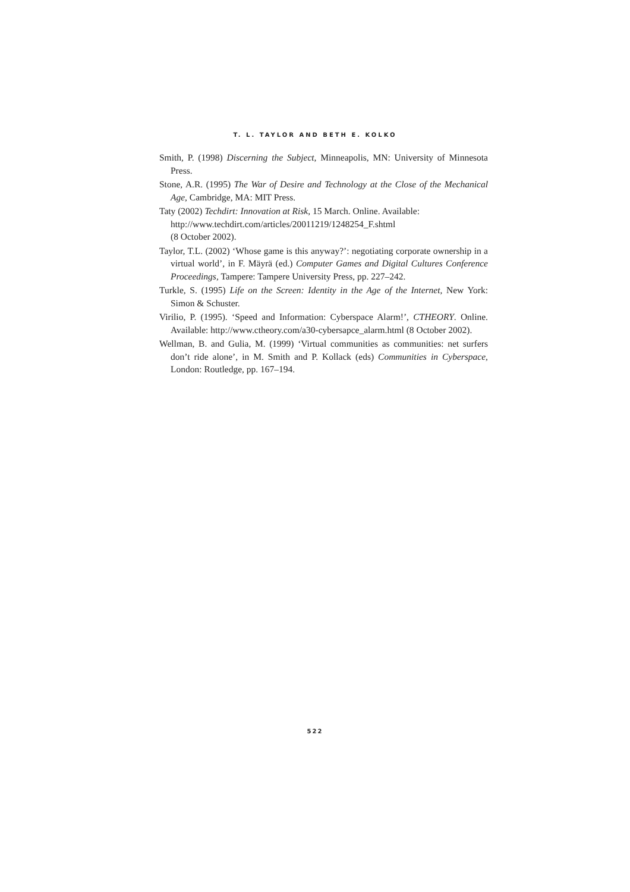T. L. TAYLOR AND BETH E. KOLKO
Smith, P. (1998) Discerning the Subject, Minneapolis, MN: University of Minnesota Press.
Stone, A.R. (1995) The War of Desire and Technology at the Close of the Mechanical Age, Cambridge, MA: MIT Press.
Taty (2002) Techdirt: Innovation at Risk, 15 March. Online. Available:
http://www.techdirt.com/articles/20011219/1248254_F.shtml
(8 October 2002).
Taylor, T.L. (2002) ‘Whose game is this anyway?’: negotiating corporate ownership in a virtual world’, in F. Mäyrä (ed.) Computer Games and Digital Cultures Conference Proceedings, Tampere: Tampere University Press, pp. 227–242.
Turkle, S. (1995) Life on the Screen: Identity in the Age of the Internet, New York: Simon & Schuster.
Virilio, P. (1995). ‘Speed and Information: Cyberspace Alarm!’, CTHEORY. Online. Available: http://www.ctheory.com/a30-cybersapce_alarm.html (8 October 2002).
Wellman, B. and Gulia, M. (1999) ‘Virtual communities as communities: net surfers don’t ride alone’, in M. Smith and P. Kollack (eds) Communities in Cyberspace, London: Routledge, pp. 167–194.
522